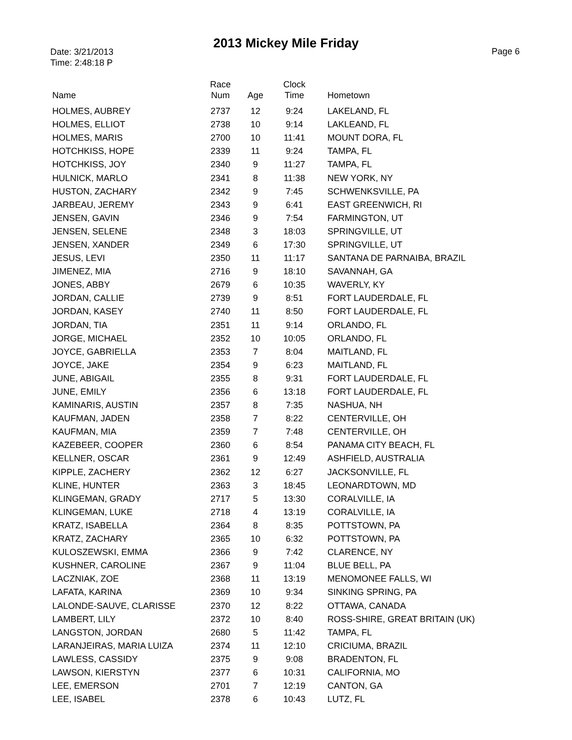2013 Mickey Mile Friday
Date: 3/21/2013
Time: 2:48:18 P
Page 6
| Name | Race Num | Age | Clock Time | Hometown |
| --- | --- | --- | --- | --- |
| HOLMES, AUBREY | 2737 | 12 | 9:24 | LAKELAND, FL |
| HOLMES, ELLIOT | 2738 | 10 | 9:14 | LAKLEAND, FL |
| HOLMES, MARIS | 2700 | 10 | 11:41 | MOUNT DORA, FL |
| HOTCHKISS, HOPE | 2339 | 11 | 9:24 | TAMPA, FL |
| HOTCHKISS, JOY | 2340 | 9 | 11:27 | TAMPA, FL |
| HULNICK, MARLO | 2341 | 8 | 11:38 | NEW YORK, NY |
| HUSTON, ZACHARY | 2342 | 9 | 7:45 | SCHWENKSVILLE, PA |
| JARBEAU, JEREMY | 2343 | 9 | 6:41 | EAST GREENWICH, RI |
| JENSEN, GAVIN | 2346 | 9 | 7:54 | FARMINGTON, UT |
| JENSEN, SELENE | 2348 | 3 | 18:03 | SPRINGVILLE, UT |
| JENSEN, XANDER | 2349 | 6 | 17:30 | SPRINGVILLE, UT |
| JESUS, LEVI | 2350 | 11 | 11:17 | SANTANA DE PARNAIBA, BRAZIL |
| JIMENEZ, MIA | 2716 | 9 | 18:10 | SAVANNAH, GA |
| JONES, ABBY | 2679 | 6 | 10:35 | WAVERLY, KY |
| JORDAN, CALLIE | 2739 | 9 | 8:51 | FORT LAUDERDALE, FL |
| JORDAN, KASEY | 2740 | 11 | 8:50 | FORT LAUDERDALE, FL |
| JORDAN, TIA | 2351 | 11 | 9:14 | ORLANDO, FL |
| JORGE, MICHAEL | 2352 | 10 | 10:05 | ORLANDO, FL |
| JOYCE, GABRIELLA | 2353 | 7 | 8:04 | MAITLAND, FL |
| JOYCE, JAKE | 2354 | 9 | 6:23 | MAITLAND, FL |
| JUNE, ABIGAIL | 2355 | 8 | 9:31 | FORT LAUDERDALE, FL |
| JUNE, EMILY | 2356 | 6 | 13:18 | FORT LAUDERDALE, FL |
| KAMINARIS, AUSTIN | 2357 | 8 | 7:35 | NASHUA, NH |
| KAUFMAN, JADEN | 2358 | 7 | 8:22 | CENTERVILLE, OH |
| KAUFMAN, MIA | 2359 | 7 | 7:48 | CENTERVILLE, OH |
| KAZEBEER, COOPER | 2360 | 6 | 8:54 | PANAMA CITY BEACH, FL |
| KELLNER, OSCAR | 2361 | 9 | 12:49 | ASHFIELD, AUSTRALIA |
| KIPPLE, ZACHERY | 2362 | 12 | 6:27 | JACKSONVILLE, FL |
| KLINE, HUNTER | 2363 | 3 | 18:45 | LEONARDTOWN, MD |
| KLINGEMAN, GRADY | 2717 | 5 | 13:30 | CORALVILLE, IA |
| KLINGEMAN, LUKE | 2718 | 4 | 13:19 | CORALVILLE, IA |
| KRATZ, ISABELLA | 2364 | 8 | 8:35 | POTTSTOWN, PA |
| KRATZ, ZACHARY | 2365 | 10 | 6:32 | POTTSTOWN, PA |
| KULOSZEWSKI, EMMA | 2366 | 9 | 7:42 | CLARENCE, NY |
| KUSHNER, CAROLINE | 2367 | 9 | 11:04 | BLUE BELL, PA |
| LACZNIAK, ZOE | 2368 | 11 | 13:19 | MENOMONEE FALLS, WI |
| LAFATA, KARINA | 2369 | 10 | 9:34 | SINKING SPRING, PA |
| LALONDE-SAUVE, CLARISSE | 2370 | 12 | 8:22 | OTTAWA, CANADA |
| LAMBERT, LILY | 2372 | 10 | 8:40 | ROSS-SHIRE, GREAT BRITAIN (UK) |
| LANGSTON, JORDAN | 2680 | 5 | 11:42 | TAMPA, FL |
| LARANJEIRAS, MARIA LUIZA | 2374 | 11 | 12:10 | CRICIUMA, BRAZIL |
| LAWLESS, CASSIDY | 2375 | 9 | 9:08 | BRADENTON, FL |
| LAWSON, KIERSTYN | 2377 | 6 | 10:31 | CALIFORNIA, MO |
| LEE, EMERSON | 2701 | 7 | 12:19 | CANTON, GA |
| LEE, ISABEL | 2378 | 6 | 10:43 | LUTZ, FL |